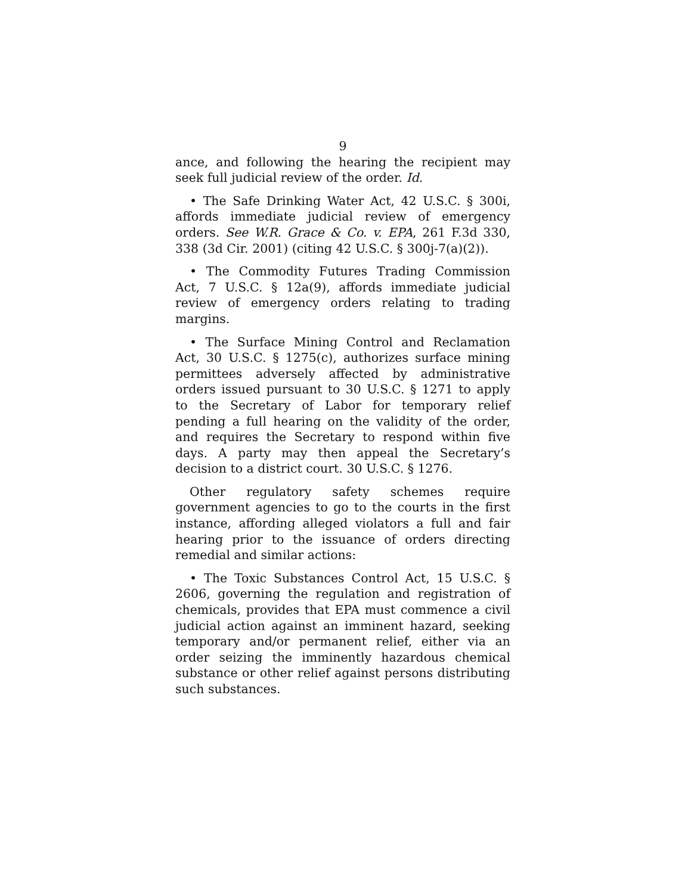9
ance, and following the hearing the recipient may seek full judicial review of the order. Id.
• The Safe Drinking Water Act, 42 U.S.C. § 300i, affords immediate judicial review of emergency orders. See W.R. Grace & Co. v. EPA, 261 F.3d 330, 338 (3d Cir. 2001) (citing 42 U.S.C. § 300j-7(a)(2)).
• The Commodity Futures Trading Commission Act, 7 U.S.C. § 12a(9), affords immediate judicial review of emergency orders relating to trading margins.
• The Surface Mining Control and Reclamation Act, 30 U.S.C. § 1275(c), authorizes surface mining permittees adversely affected by administrative orders issued pursuant to 30 U.S.C. § 1271 to apply to the Secretary of Labor for temporary relief pending a full hearing on the validity of the order, and requires the Secretary to respond within five days. A party may then appeal the Secretary’s decision to a district court. 30 U.S.C. § 1276.
Other regulatory safety schemes require government agencies to go to the courts in the first instance, affording alleged violators a full and fair hearing prior to the issuance of orders directing remedial and similar actions:
• The Toxic Substances Control Act, 15 U.S.C. § 2606, governing the regulation and registration of chemicals, provides that EPA must commence a civil judicial action against an imminent hazard, seeking temporary and/or permanent relief, either via an order seizing the imminently hazardous chemical substance or other relief against persons distributing such substances.